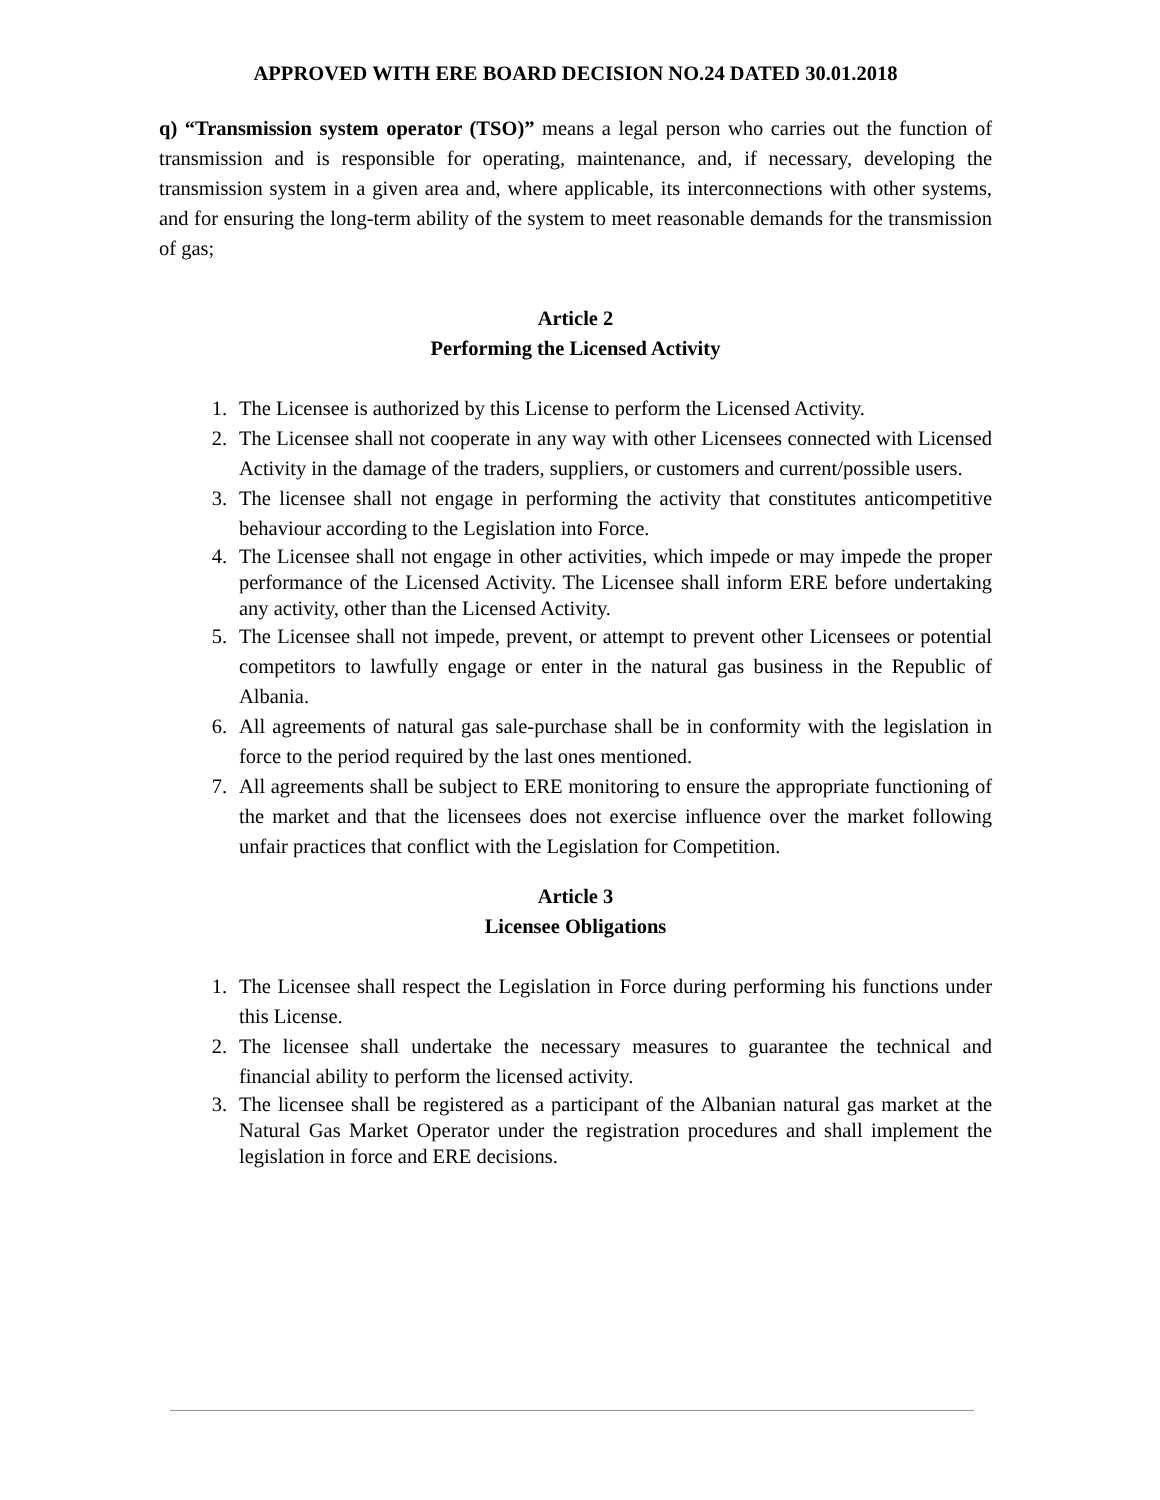APPROVED WITH ERE BOARD DECISION NO.24 DATED 30.01.2018
q) “Transmission system operator (TSO)” means a legal person who carries out the function of transmission and is responsible for operating, maintenance, and, if necessary, developing the transmission system in a given area and, where applicable, its interconnections with other systems, and for ensuring the long-term ability of the system to meet reasonable demands for the transmission of gas;
Article 2
Performing the Licensed Activity
1. The Licensee is authorized by this License to perform the Licensed Activity.
2. The Licensee shall not cooperate in any way with other Licensees connected with Licensed Activity in the damage of the traders, suppliers, or customers and current/possible users.
3. The licensee shall not engage in performing the activity that constitutes anticompetitive behaviour according to the Legislation into Force.
4. The Licensee shall not engage in other activities, which impede or may impede the proper performance of the Licensed Activity. The Licensee shall inform ERE before undertaking any activity, other than the Licensed Activity.
5. The Licensee shall not impede, prevent, or attempt to prevent other Licensees or potential competitors to lawfully engage or enter in the natural gas business in the Republic of Albania.
6. All agreements of natural gas sale-purchase shall be in conformity with the legislation in force to the period required by the last ones mentioned.
7. All agreements shall be subject to ERE monitoring to ensure the appropriate functioning of the market and that the licensees does not exercise influence over the market following unfair practices that conflict with the Legislation for Competition.
Article 3
Licensee Obligations
1. The Licensee shall respect the Legislation in Force during performing his functions under this License.
2. The licensee shall undertake the necessary measures to guarantee the technical and financial ability to perform the licensed activity.
3. The licensee shall be registered as a participant of the Albanian natural gas market at the Natural Gas Market Operator under the registration procedures and shall implement the legislation in force and ERE decisions.